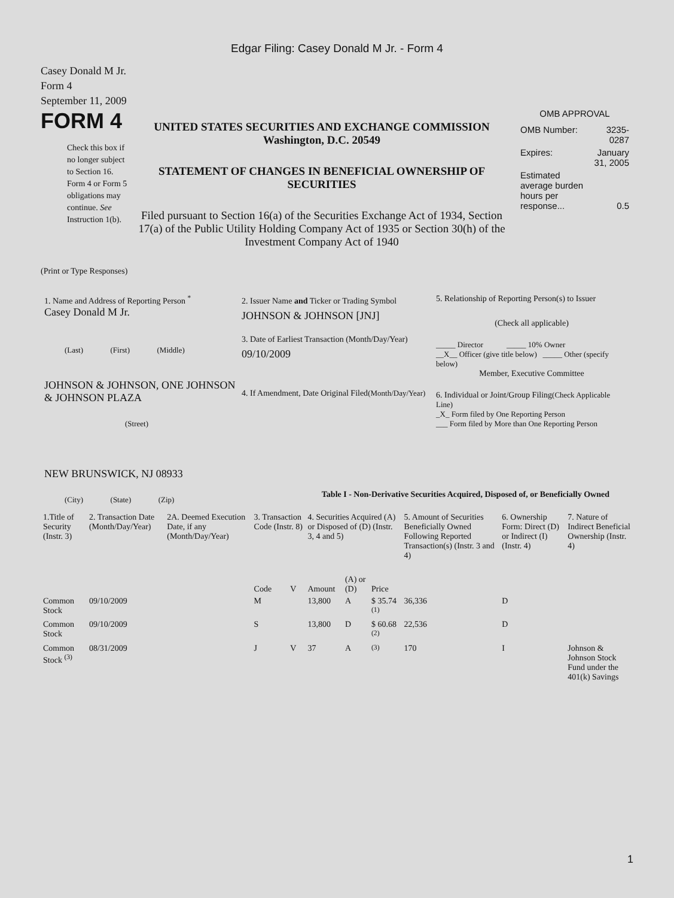Edgar Filing: Casey Donald M Jr. - Form 4
Casey Donald M Jr.
Form 4
September 11, 2009
FORM 4
Check this box if no longer subject to Section 16. Form 4 or Form 5 obligations may continue. See Instruction 1(b).
UNITED STATES SECURITIES AND EXCHANGE COMMISSION
Washington, D.C. 20549
STATEMENT OF CHANGES IN BENEFICIAL OWNERSHIP OF SECURITIES
Filed pursuant to Section 16(a) of the Securities Exchange Act of 1934, Section 17(a) of the Public Utility Holding Company Act of 1935 or Section 30(h) of the Investment Company Act of 1940
OMB APPROVAL
| OMB Number: | 3235-0287 |
| Expires: | January 31, 2005 |
| Estimated average burden hours per response... | 0.5 |
(Print or Type Responses)
1. Name and Address of Reporting Person <sup>*</sup>
Casey Donald M Jr.
(Last) (First) (Middle)
JOHNSON & JOHNSON, ONE JOHNSON & JOHNSON PLAZA
(Street)
NEW BRUNSWICK, NJ 08933
(City) (State) (Zip)
2. Issuer Name and Ticker or Trading Symbol
JOHNSON & JOHNSON [JNJ]
3. Date of Earliest Transaction (Month/Day/Year)
09/10/2009
4. If Amendment, Date Original Filed(Month/Day/Year)
5. Relationship of Reporting Person(s) to Issuer
(Check all applicable)
_____ Director _____ 10% Owner
__X__ Officer (give title below) _____ Other (specify below)
Member, Executive Committee
6. Individual or Joint/Group Filing(Check Applicable Line)
_X_ Form filed by One Reporting Person
___ Form filed by More than One Reporting Person
Table I - Non-Derivative Securities Acquired, Disposed of, or Beneficially Owned
| 1.Title of Security (Instr. 3) | 2. Transaction Date (Month/Day/Year) | 2A. Deemed Execution Date, if any (Month/Day/Year) | 3. Transaction Code (Instr. 8) | | 4. Securities Acquired (A) or Disposed of (D) (Instr. 3, 4 and 5) | | | 5. Amount of Securities Beneficially Owned Following Reported Transaction(s) (Instr. 3 and 4) | 6. Ownership Form: Direct (D) or Indirect (I) (Instr. 4) | 7. Nature of Indirect Beneficial Ownership (Instr. 4) |
| --- | --- | --- | --- | --- | --- | --- | --- | --- | --- | --- |
| | | | Code | V | Amount | (A) or (D) | Price | | | |
| Common Stock | 09/10/2009 | | M | | 13,800 | A | $ 35.74 <sup>(1)</sup> | 36,336 | D | |
| Common Stock | 09/10/2009 | | S | | 13,800 | D | $ 60.68 <sup>(2)</sup> | 22,536 | D | |
| Common Stock <sup>(3)</sup> | 08/31/2009 | | J | V | 37 | A | <sup>(3)</sup> | 170 | I | Johnson & Johnson Stock Fund under the 401(k) Savings |
1